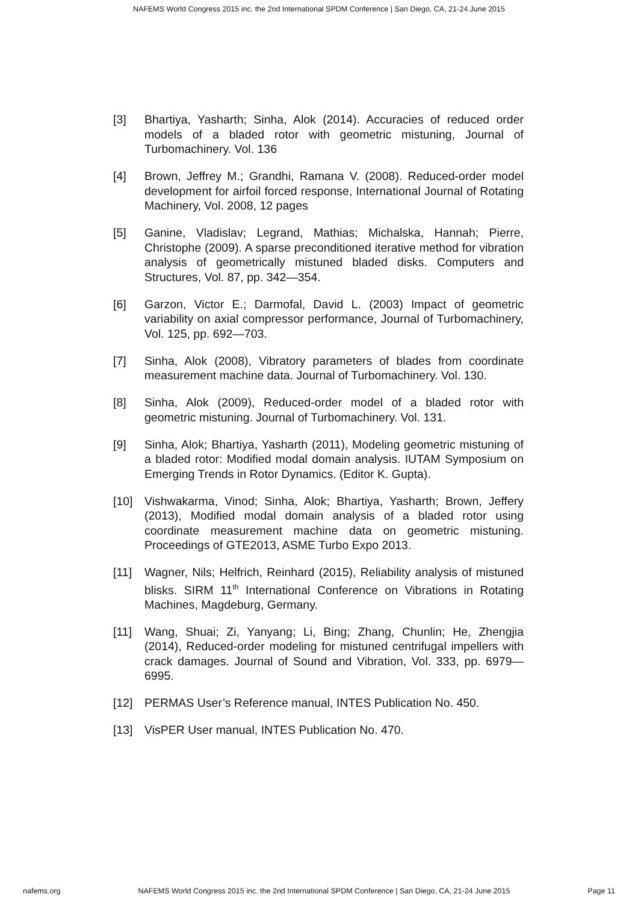NAFEMS World Congress 2015 inc. the 2nd International SPDM Conference | San Diego, CA, 21-24 June 2015
[3] Bhartiya, Yasharth; Sinha, Alok (2014). Accuracies of reduced order models of a bladed rotor with geometric mistuning, Journal of Turbomachinery. Vol. 136
[4] Brown, Jeffrey M.; Grandhi, Ramana V. (2008). Reduced-order model development for airfoil forced response, International Journal of Rotating Machinery, Vol. 2008, 12 pages
[5] Ganine, Vladislav; Legrand, Mathias; Michalska, Hannah; Pierre, Christophe (2009). A sparse preconditioned iterative method for vibration analysis of geometrically mistuned bladed disks. Computers and Structures, Vol. 87, pp. 342—354.
[6] Garzon, Victor E.; Darmofal, David L. (2003) Impact of geometric variability on axial compressor performance, Journal of Turbomachinery, Vol. 125, pp. 692—703.
[7] Sinha, Alok (2008), Vibratory parameters of blades from coordinate measurement machine data. Journal of Turbomachinery. Vol. 130.
[8] Sinha, Alok (2009), Reduced-order model of a bladed rotor with geometric mistuning. Journal of Turbomachinery. Vol. 131.
[9] Sinha, Alok; Bhartiya, Yasharth (2011), Modeling geometric mistuning of a bladed rotor: Modified modal domain analysis. IUTAM Symposium on Emerging Trends in Rotor Dynamics. (Editor K. Gupta).
[10] Vishwakarma, Vinod; Sinha, Alok; Bhartiya, Yasharth; Brown, Jeffery (2013), Modified modal domain analysis of a bladed rotor using coordinate measurement machine data on geometric mistuning. Proceedings of GTE2013, ASME Turbo Expo 2013.
[11] Wagner, Nils; Helfrich, Reinhard (2015), Reliability analysis of mistuned blisks. SIRM 11<sup>th</sup> International Conference on Vibrations in Rotating Machines, Magdeburg, Germany.
[11] Wang, Shuai; Zi, Yanyang; Li, Bing; Zhang, Chunlin; He, Zhengjia (2014), Reduced-order modeling for mistuned centrifugal impellers with crack damages. Journal of Sound and Vibration, Vol. 333, pp. 6979—6995.
[12] PERMAS User’s Reference manual, INTES Publication No. 450.
[13] VisPER User manual, INTES Publication No. 470.
nafems.org NAFEMS World Congress 2015 inc. the 2nd International SPDM Conference | San Diego, CA, 21-24 June 2015 Page 11